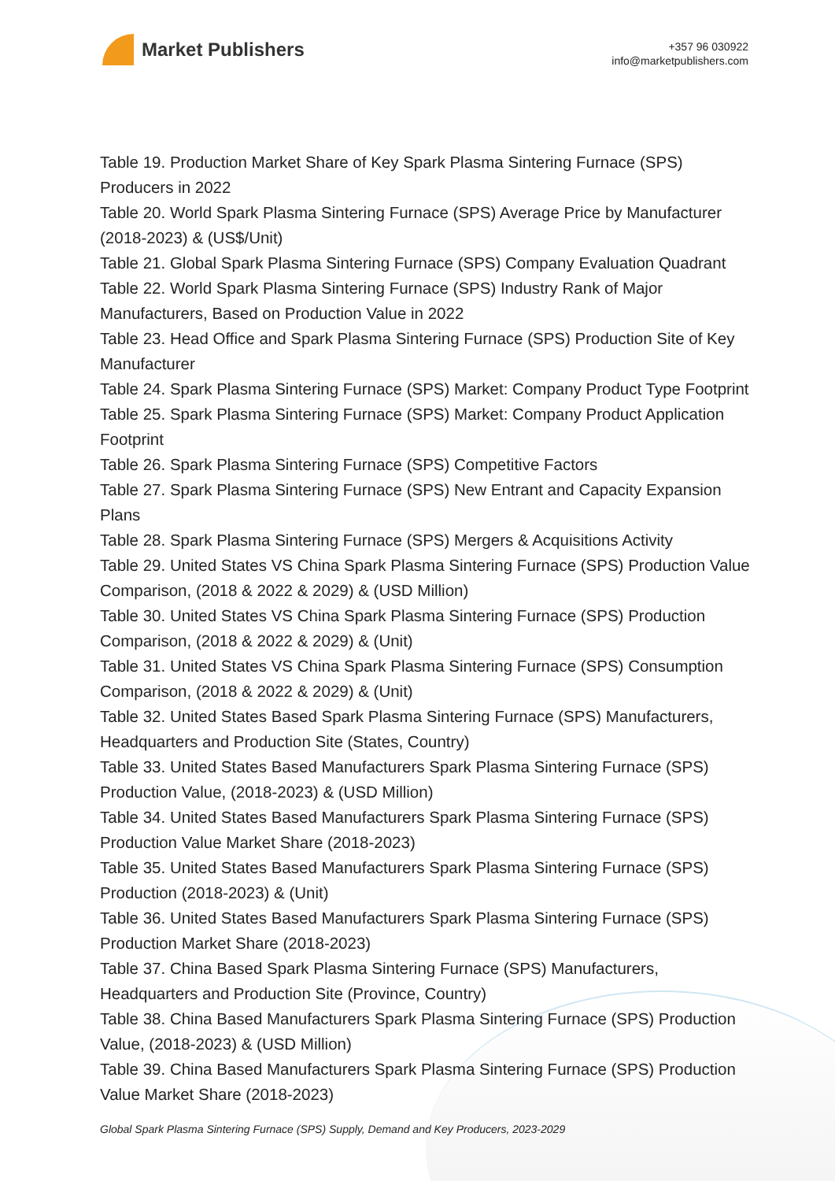Market Publishers
+357 96 030922
info@marketpublishers.com
Table 19. Production Market Share of Key Spark Plasma Sintering Furnace (SPS) Producers in 2022
Table 20. World Spark Plasma Sintering Furnace (SPS) Average Price by Manufacturer (2018-2023) & (US$/Unit)
Table 21. Global Spark Plasma Sintering Furnace (SPS) Company Evaluation Quadrant
Table 22. World Spark Plasma Sintering Furnace (SPS) Industry Rank of Major Manufacturers, Based on Production Value in 2022
Table 23. Head Office and Spark Plasma Sintering Furnace (SPS) Production Site of Key Manufacturer
Table 24. Spark Plasma Sintering Furnace (SPS) Market: Company Product Type Footprint
Table 25. Spark Plasma Sintering Furnace (SPS) Market: Company Product Application Footprint
Table 26. Spark Plasma Sintering Furnace (SPS) Competitive Factors
Table 27. Spark Plasma Sintering Furnace (SPS) New Entrant and Capacity Expansion Plans
Table 28. Spark Plasma Sintering Furnace (SPS) Mergers & Acquisitions Activity
Table 29. United States VS China Spark Plasma Sintering Furnace (SPS) Production Value Comparison, (2018 & 2022 & 2029) & (USD Million)
Table 30. United States VS China Spark Plasma Sintering Furnace (SPS) Production Comparison, (2018 & 2022 & 2029) & (Unit)
Table 31. United States VS China Spark Plasma Sintering Furnace (SPS) Consumption Comparison, (2018 & 2022 & 2029) & (Unit)
Table 32. United States Based Spark Plasma Sintering Furnace (SPS) Manufacturers, Headquarters and Production Site (States, Country)
Table 33. United States Based Manufacturers Spark Plasma Sintering Furnace (SPS) Production Value, (2018-2023) & (USD Million)
Table 34. United States Based Manufacturers Spark Plasma Sintering Furnace (SPS) Production Value Market Share (2018-2023)
Table 35. United States Based Manufacturers Spark Plasma Sintering Furnace (SPS) Production (2018-2023) & (Unit)
Table 36. United States Based Manufacturers Spark Plasma Sintering Furnace (SPS) Production Market Share (2018-2023)
Table 37. China Based Spark Plasma Sintering Furnace (SPS) Manufacturers, Headquarters and Production Site (Province, Country)
Table 38. China Based Manufacturers Spark Plasma Sintering Furnace (SPS) Production Value, (2018-2023) & (USD Million)
Table 39. China Based Manufacturers Spark Plasma Sintering Furnace (SPS) Production Value Market Share (2018-2023)
Global Spark Plasma Sintering Furnace (SPS) Supply, Demand and Key Producers, 2023-2029